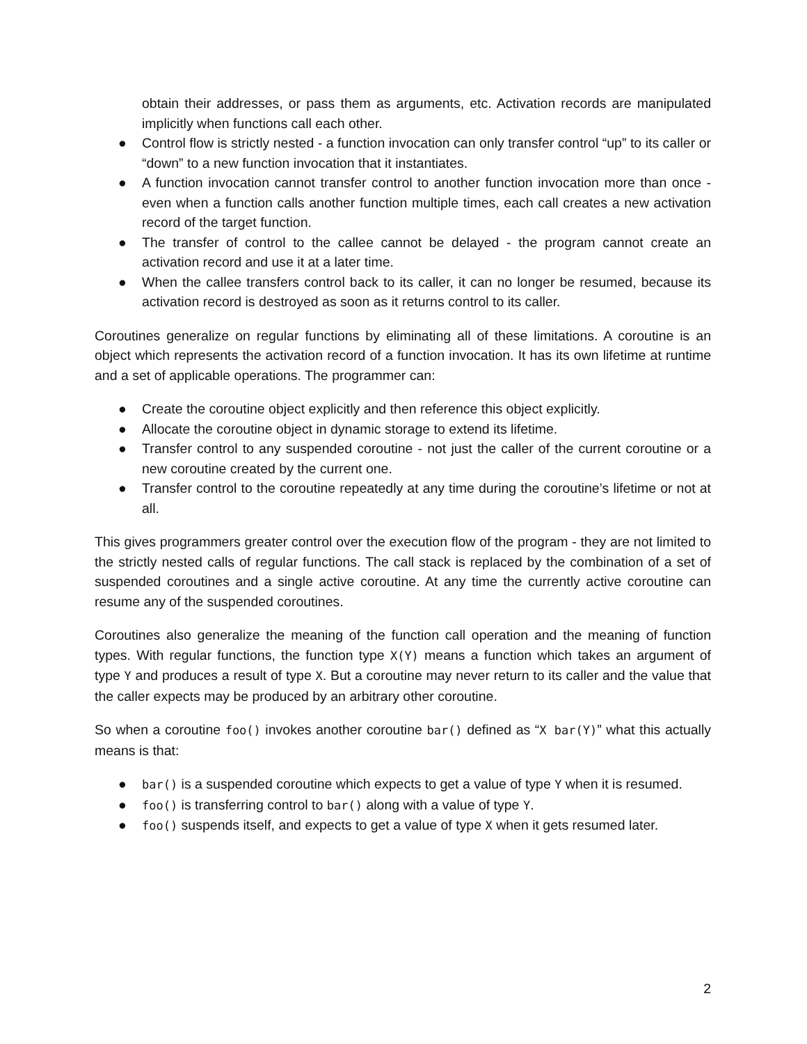obtain their addresses, or pass them as arguments, etc. Activation records are manipulated implicitly when functions call each other.
● Control flow is strictly nested - a function invocation can only transfer control “up” to its caller or “down” to a new function invocation that it instantiates.
● A function invocation cannot transfer control to another function invocation more than once - even when a function calls another function multiple times, each call creates a new activation record of the target function.
● The transfer of control to the callee cannot be delayed - the program cannot create an activation record and use it at a later time.
● When the callee transfers control back to its caller, it can no longer be resumed, because its activation record is destroyed as soon as it returns control to its caller.
Coroutines generalize on regular functions by eliminating all of these limitations. A coroutine is an object which represents the activation record of a function invocation. It has its own lifetime at runtime and a set of applicable operations. The programmer can:
● Create the coroutine object explicitly and then reference this object explicitly.
● Allocate the coroutine object in dynamic storage to extend its lifetime.
● Transfer control to any suspended coroutine - not just the caller of the current coroutine or a new coroutine created by the current one.
● Transfer control to the coroutine repeatedly at any time during the coroutine’s lifetime or not at all.
This gives programmers greater control over the execution flow of the program - they are not limited to the strictly nested calls of regular functions. The call stack is replaced by the combination of a set of suspended coroutines and a single active coroutine. At any time the currently active coroutine can resume any of the suspended coroutines.
Coroutines also generalize the meaning of the function call operation and the meaning of function types. With regular functions, the function type X(Y) means a function which takes an argument of type Y and produces a result of type X. But a coroutine may never return to its caller and the value that the caller expects may be produced by an arbitrary other coroutine.
So when a coroutine foo() invokes another coroutine bar() defined as “X bar(Y)” what this actually means is that:
● bar() is a suspended coroutine which expects to get a value of type Y when it is resumed.
● foo() is transferring control to bar() along with a value of type Y.
● foo() suspends itself, and expects to get a value of type X when it gets resumed later.
2